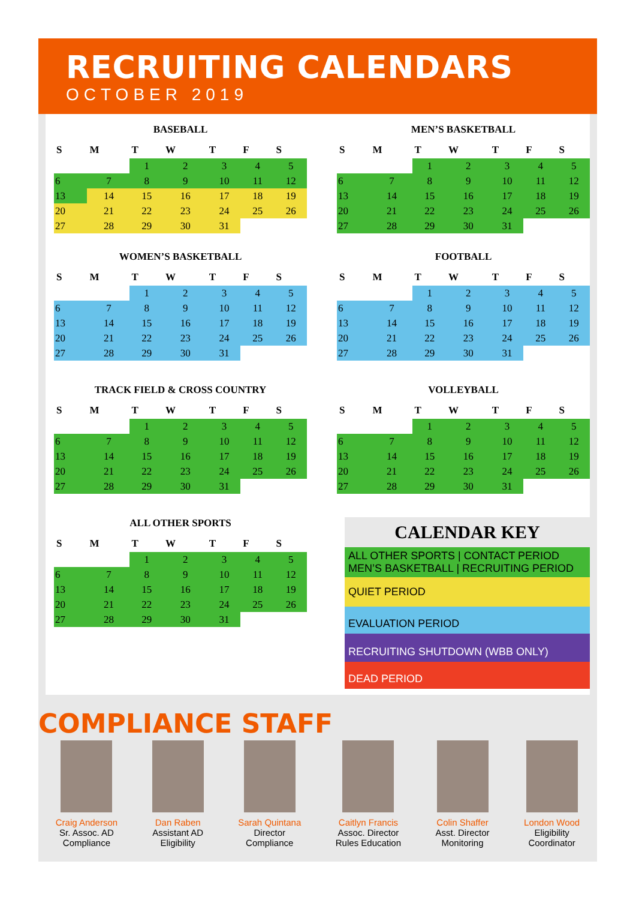RECRUITING CALENDARS
OCTOBER 2019
BASEBALL
| S | M | T | W | T | F | S |
| --- | --- | --- | --- | --- | --- | --- |
| | | 1 | 2 | 3 | 4 | 5 |
| 6 | 7 | 8 | 9 | 10 | 11 | 12 |
| 13 | 14 | 15 | 16 | 17 | 18 | 19 |
| 20 | 21 | 22 | 23 | 24 | 25 | 26 |
| 27 | 28 | 29 | 30 | 31 | | |
MEN’S BASKETBALL
| S | M | T | W | T | F | S |
| --- | --- | --- | --- | --- | --- | --- |
| | | 1 | 2 | 3 | 4 | 5 |
| 6 | 7 | 8 | 9 | 10 | 11 | 12 |
| 13 | 14 | 15 | 16 | 17 | 18 | 19 |
| 20 | 21 | 22 | 23 | 24 | 25 | 26 |
| 27 | 28 | 29 | 30 | 31 | | |
WOMEN’S BASKETBALL
| S | M | T | W | T | F | S |
| --- | --- | --- | --- | --- | --- | --- |
| | | 1 | 2 | 3 | 4 | 5 |
| 6 | 7 | 8 | 9 | 10 | 11 | 12 |
| 13 | 14 | 15 | 16 | 17 | 18 | 19 |
| 20 | 21 | 22 | 23 | 24 | 25 | 26 |
| 27 | 28 | 29 | 30 | 31 | | |
FOOTBALL
| S | M | T | W | T | F | S |
| --- | --- | --- | --- | --- | --- | --- |
| | | 1 | 2 | 3 | 4 | 5 |
| 6 | 7 | 8 | 9 | 10 | 11 | 12 |
| 13 | 14 | 15 | 16 | 17 | 18 | 19 |
| 20 | 21 | 22 | 23 | 24 | 25 | 26 |
| 27 | 28 | 29 | 30 | 31 | | |
TRACK FIELD & CROSS COUNTRY
| S | M | T | W | T | F | S |
| --- | --- | --- | --- | --- | --- | --- |
| | | 1 | 2 | 3 | 4 | 5 |
| 6 | 7 | 8 | 9 | 10 | 11 | 12 |
| 13 | 14 | 15 | 16 | 17 | 18 | 19 |
| 20 | 21 | 22 | 23 | 24 | 25 | 26 |
| 27 | 28 | 29 | 30 | 31 | | |
VOLLEYBALL
| S | M | T | W | T | F | S |
| --- | --- | --- | --- | --- | --- | --- |
| | | 1 | 2 | 3 | 4 | 5 |
| 6 | 7 | 8 | 9 | 10 | 11 | 12 |
| 13 | 14 | 15 | 16 | 17 | 18 | 19 |
| 20 | 21 | 22 | 23 | 24 | 25 | 26 |
| 27 | 28 | 29 | 30 | 31 | | |
ALL OTHER SPORTS
| S | M | T | W | T | F | S |
| --- | --- | --- | --- | --- | --- | --- |
| | | 1 | 2 | 3 | 4 | 5 |
| 6 | 7 | 8 | 9 | 10 | 11 | 12 |
| 13 | 14 | 15 | 16 | 17 | 18 | 19 |
| 20 | 21 | 22 | 23 | 24 | 25 | 26 |
| 27 | 28 | 29 | 30 | 31 | | |
CALENDAR KEY
ALL OTHER SPORTS | CONTACT PERIOD
MEN’S BASKETBALL | RECRUITING PERIOD
QUIET PERIOD
EVALUATION PERIOD
RECRUITING SHUTDOWN (WBB ONLY)
DEAD PERIOD
COMPLIANCE STAFF
Craig Anderson
Sr. Assoc. AD
Compliance
Dan Raben
Assistant AD
Eligibility
Sarah Quintana
Director
Compliance
Caitlyn Francis
Assoc. Director
Rules Education
Colin Shaffer
Asst. Director
Monitoring
London Wood
Eligibility
Coordinator